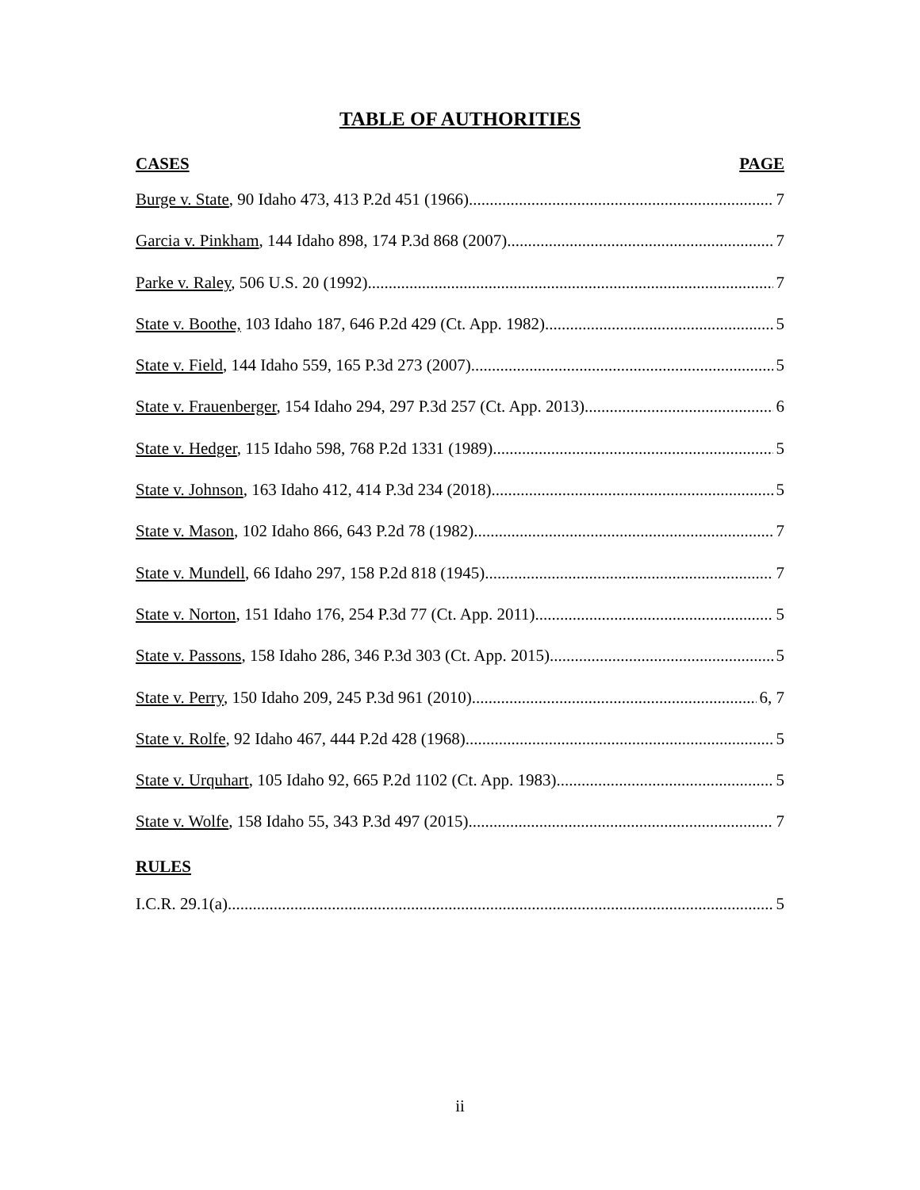TABLE OF AUTHORITIES
CASES PAGE
Burge v. State, 90 Idaho 473, 413 P.2d 451 (1966) 7
Garcia v. Pinkham, 144 Idaho 898, 174 P.3d 868 (2007) 7
Parke v. Raley, 506 U.S. 20 (1992) 7
State v. Boothe, 103 Idaho 187, 646 P.2d 429 (Ct. App. 1982) 5
State v. Field, 144 Idaho 559, 165 P.3d 273 (2007) 5
State v. Frauenberger, 154 Idaho 294, 297 P.3d 257 (Ct. App. 2013) 6
State v. Hedger, 115 Idaho 598, 768 P.2d 1331 (1989) 5
State v. Johnson, 163 Idaho 412, 414 P.3d 234 (2018) 5
State v. Mason, 102 Idaho 866, 643 P.2d 78 (1982) 7
State v. Mundell, 66 Idaho 297, 158 P.2d 818 (1945) 7
State v. Norton, 151 Idaho 176, 254 P.3d 77 (Ct. App. 2011) 5
State v. Passons, 158 Idaho 286, 346 P.3d 303 (Ct. App. 2015) 5
State v. Perry, 150 Idaho 209, 245 P.3d 961 (2010) 6, 7
State v. Rolfe, 92 Idaho 467, 444 P.2d 428 (1968) 5
State v. Urquhart, 105 Idaho 92, 665 P.2d 1102 (Ct. App. 1983) 5
State v. Wolfe, 158 Idaho 55, 343 P.3d 497 (2015) 7
RULES
I.C.R. 29.1(a) 5
ii